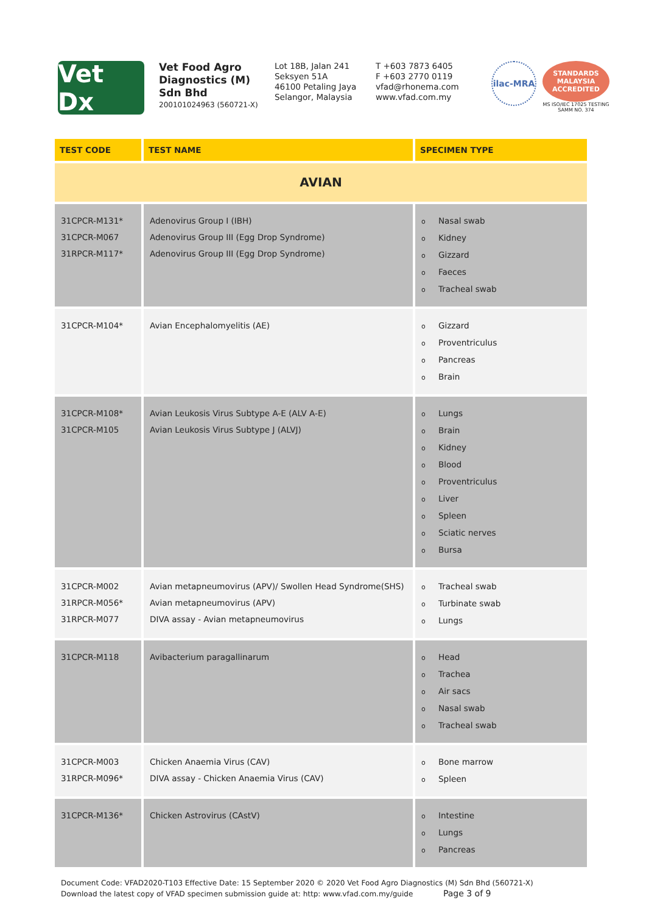Vet Dx
Vet Food Agro Diagnostics (M) Sdn Bhd
200101024963 (560721-X)
Lot 18B, Jalan 241
Seksyen 51A
46100 Petaling Jaya
Selangor, Malaysia
T +603 7873 6405
F +603 2770 0119
vfad@rhonema.com
www.vfad.com.my
ilac-MRA
STANDARDS MALAYSIA ACCREDITED
MS ISO/IEC 17025 TESTING SAMM NO. 374
| TEST CODE | TEST NAME | SPECIMEN TYPE |
| --- | --- | --- |
| AVIAN | | |
| 31CPCR-M131* 31CPCR-M067 31RPCR-M117* | Adenovirus Group I (IBH) Adenovirus Group III (Egg Drop Syndrome) Adenovirus Group III (Egg Drop Syndrome) | o Nasal swab o Kidney o Gizzard o Faeces o Tracheal swab |
| 31CPCR-M104* | Avian Encephalomyelitis (AE) | o Gizzard o Proventriculus o Pancreas o Brain |
| 31CPCR-M108* 31CPCR-M105 | Avian Leukosis Virus Subtype A-E (ALV A-E) Avian Leukosis Virus Subtype J (ALVJ) | o Lungs o Brain o Kidney o Blood o Proventriculus o Liver o Spleen o Sciatic nerves o Bursa |
| 31CPCR-M002 31RPCR-M056* 31RPCR-M077 | Avian metapneumovirus (APV)/ Swollen Head Syndrome(SHS) Avian metapneumovirus (APV) DIVA assay - Avian metapneumovirus | o Tracheal swab o Turbinate swab o Lungs |
| 31CPCR-M118 | Avibacterium paragallinarum | o Head o Trachea o Air sacs o Nasal swab o Tracheal swab |
| 31CPCR-M003 31RPCR-M096* | Chicken Anaemia Virus (CAV) DIVA assay - Chicken Anaemia Virus (CAV) | o Bone marrow o Spleen |
| 31CPCR-M136* | Chicken Astrovirus (CAstV) | o Intestine o Lungs o Pancreas |
Document Code: VFAD2020-T103 Effective Date: 15 September 2020 © 2020 Vet Food Agro Diagnostics (M) Sdn Bhd (560721-X)
Download the latest copy of VFAD specimen submission guide at: http: www.vfad.com.my/guide Page 3 of 9